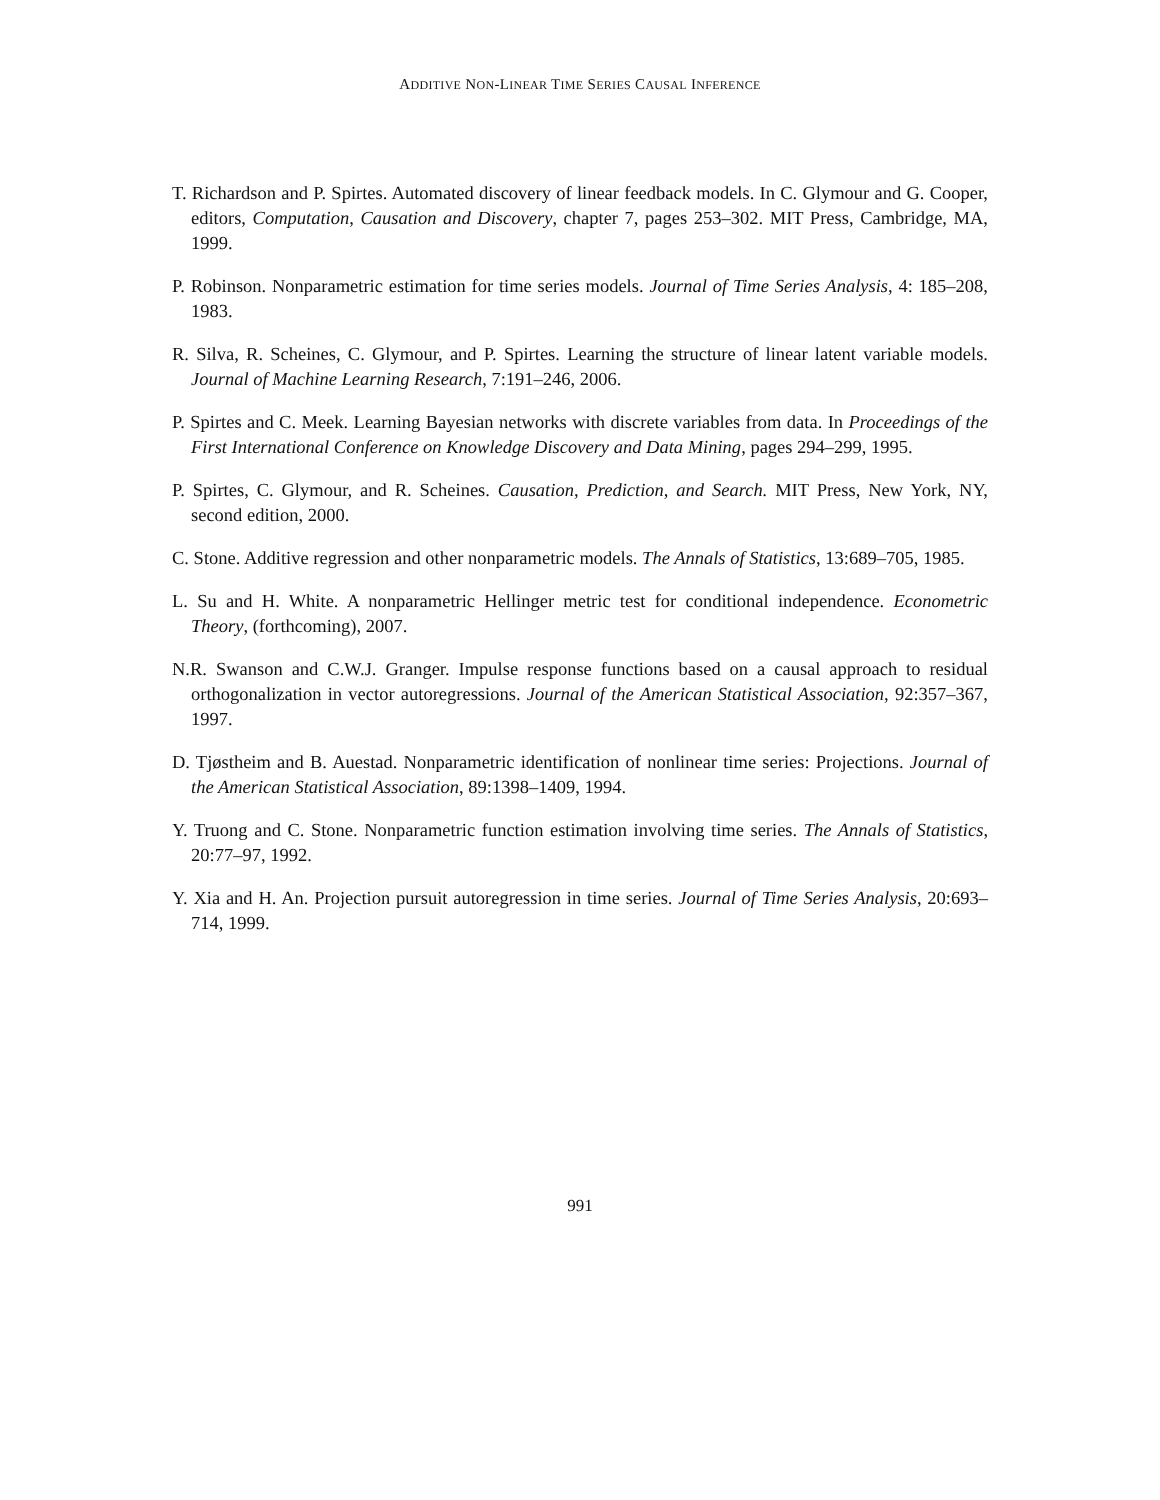ADDITIVE NON-LINEAR TIME SERIES CAUSAL INFERENCE
T. Richardson and P. Spirtes. Automated discovery of linear feedback models. In C. Glymour and G. Cooper, editors, Computation, Causation and Discovery, chapter 7, pages 253–302. MIT Press, Cambridge, MA, 1999.
P. Robinson. Nonparametric estimation for time series models. Journal of Time Series Analysis, 4: 185–208, 1983.
R. Silva, R. Scheines, C. Glymour, and P. Spirtes. Learning the structure of linear latent variable models. Journal of Machine Learning Research, 7:191–246, 2006.
P. Spirtes and C. Meek. Learning Bayesian networks with discrete variables from data. In Proceedings of the First International Conference on Knowledge Discovery and Data Mining, pages 294–299, 1995.
P. Spirtes, C. Glymour, and R. Scheines. Causation, Prediction, and Search. MIT Press, New York, NY, second edition, 2000.
C. Stone. Additive regression and other nonparametric models. The Annals of Statistics, 13:689–705, 1985.
L. Su and H. White. A nonparametric Hellinger metric test for conditional independence. Econometric Theory, (forthcoming), 2007.
N.R. Swanson and C.W.J. Granger. Impulse response functions based on a causal approach to residual orthogonalization in vector autoregressions. Journal of the American Statistical Association, 92:357–367, 1997.
D. Tjøstheim and B. Auestad. Nonparametric identification of nonlinear time series: Projections. Journal of the American Statistical Association, 89:1398–1409, 1994.
Y. Truong and C. Stone. Nonparametric function estimation involving time series. The Annals of Statistics, 20:77–97, 1992.
Y. Xia and H. An. Projection pursuit autoregression in time series. Journal of Time Series Analysis, 20:693–714, 1999.
991